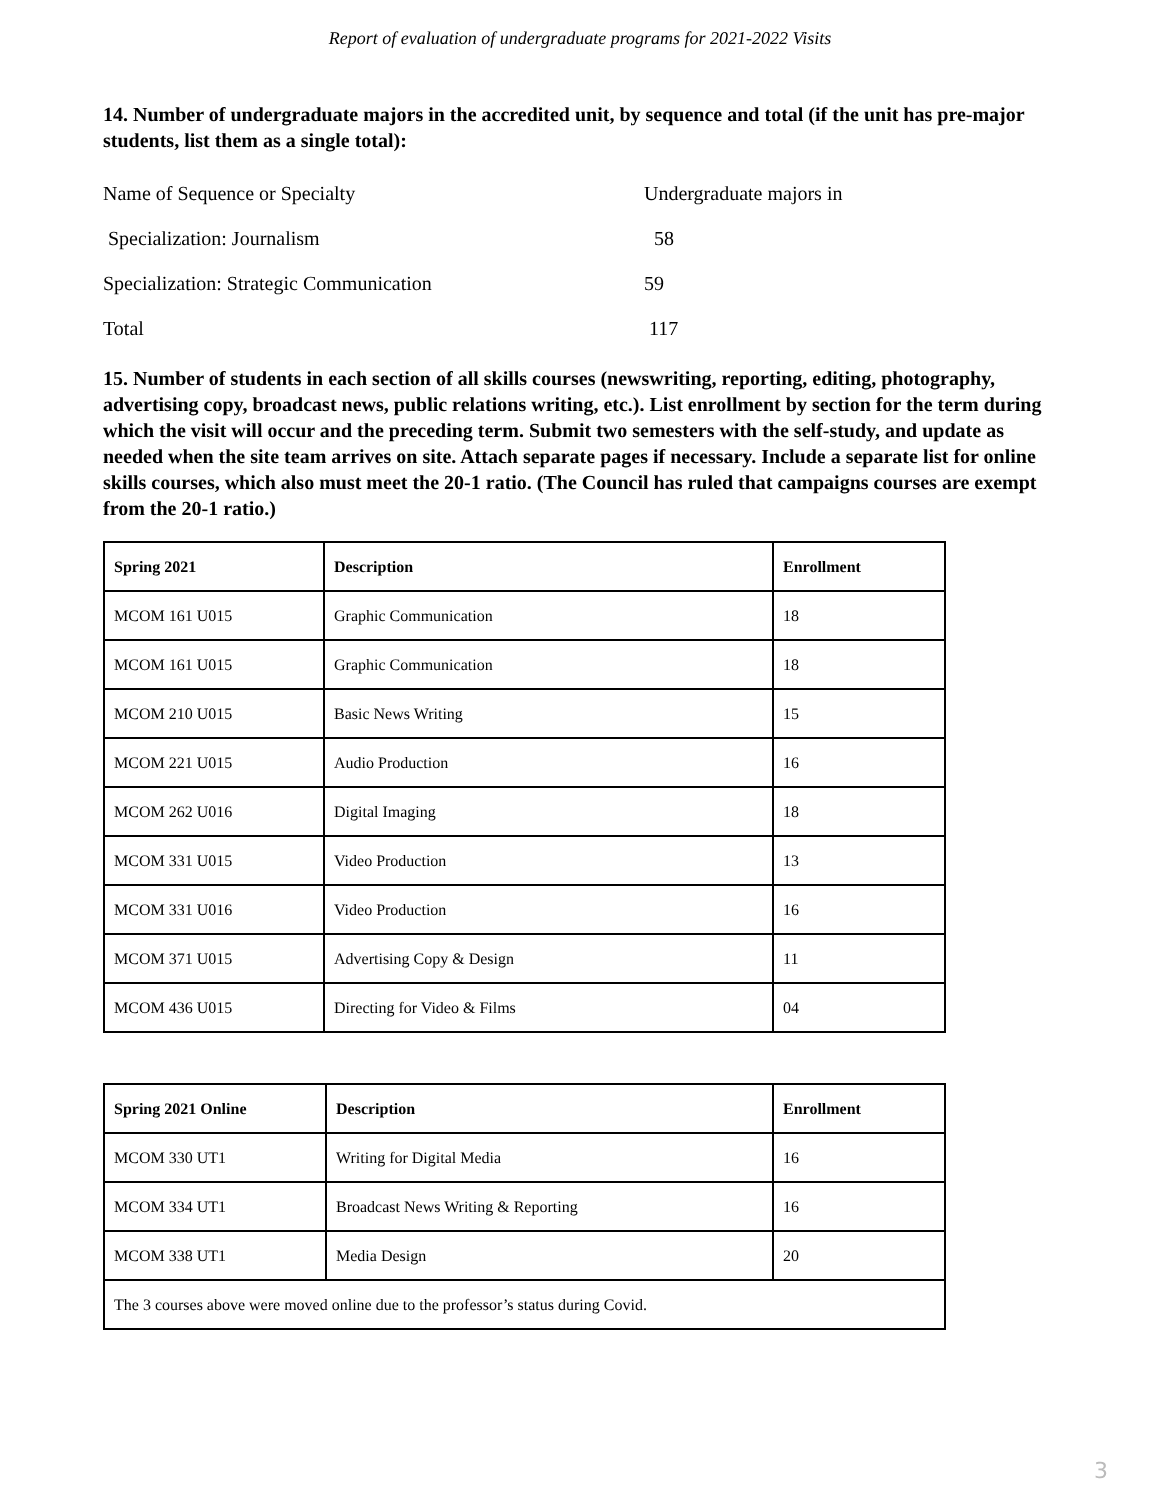Report of evaluation of undergraduate programs for 2021-2022 Visits
14. Number of undergraduate majors in the accredited unit, by sequence and total (if the unit has pre-major students, list them as a single total):
| Name of Sequence or Specialty | Undergraduate majors in |
| Specialization: Journalism | 58 |
| Specialization: Strategic Communication | 59 |
| Total | 117 |
15. Number of students in each section of all skills courses (newswriting, reporting, editing, photography, advertising copy, broadcast news, public relations writing, etc.). List enrollment by section for the term during which the visit will occur and the preceding term. Submit two semesters with the self-study, and update as needed when the site team arrives on site. Attach separate pages if necessary. Include a separate list for online skills courses, which also must meet the 20-1 ratio. (The Council has ruled that campaigns courses are exempt from the 20-1 ratio.)
| Spring 2021 | Description | Enrollment |
| --- | --- | --- |
| MCOM 161 U015 | Graphic Communication | 18 |
| MCOM 161 U015 | Graphic Communication | 18 |
| MCOM 210 U015 | Basic News Writing | 15 |
| MCOM 221 U015 | Audio Production | 16 |
| MCOM 262 U016 | Digital Imaging | 18 |
| MCOM 331 U015 | Video Production | 13 |
| MCOM 331 U016 | Video Production | 16 |
| MCOM 371 U015 | Advertising Copy & Design | 11 |
| MCOM 436 U015 | Directing for Video & Films | 04 |
| Spring 2021 Online | Description | Enrollment |
| --- | --- | --- |
| MCOM 330 UT1 | Writing for Digital Media | 16 |
| MCOM 334 UT1 | Broadcast News Writing & Reporting | 16 |
| MCOM 338 UT1 | Media Design | 20 |
| The 3 courses above were moved online due to the professor’s status during Covid. | | |
3